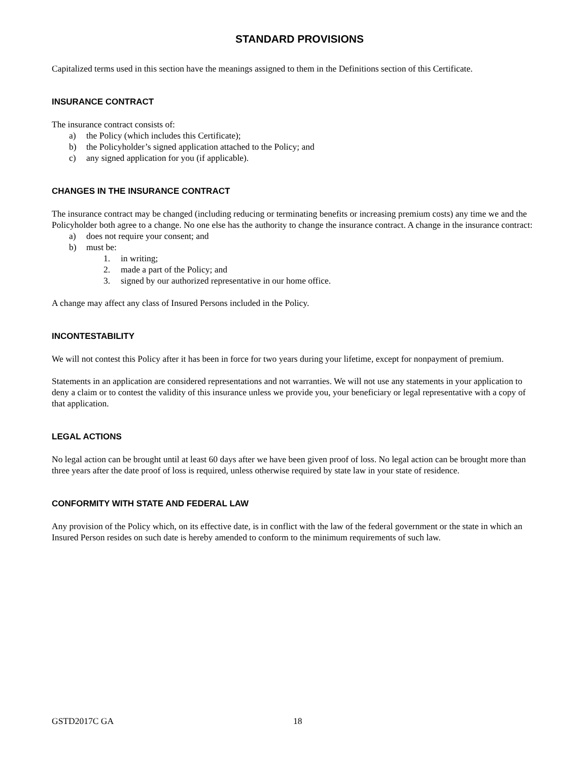STANDARD PROVISIONS
Capitalized terms used in this section have the meanings assigned to them in the Definitions section of this Certificate.
INSURANCE CONTRACT
The insurance contract consists of:
a) the Policy (which includes this Certificate);
b) the Policyholder’s signed application attached to the Policy; and
c) any signed application for you (if applicable).
CHANGES IN THE INSURANCE CONTRACT
The insurance contract may be changed (including reducing or terminating benefits or increasing premium costs) any time we and the Policyholder both agree to a change. No one else has the authority to change the insurance contract. A change in the insurance contract:
a) does not require your consent; and
b) must be:
1. in writing;
2. made a part of the Policy; and
3. signed by our authorized representative in our home office.
A change may affect any class of Insured Persons included in the Policy.
INCONTESTABILITY
We will not contest this Policy after it has been in force for two years during your lifetime, except for nonpayment of premium.
Statements in an application are considered representations and not warranties. We will not use any statements in your application to deny a claim or to contest the validity of this insurance unless we provide you, your beneficiary or legal representative with a copy of that application.
LEGAL ACTIONS
No legal action can be brought until at least 60 days after we have been given proof of loss. No legal action can be brought more than three years after the date proof of loss is required, unless otherwise required by state law in your state of residence.
CONFORMITY WITH STATE AND FEDERAL LAW
Any provision of the Policy which, on its effective date, is in conflict with the law of the federal government or the state in which an Insured Person resides on such date is hereby amended to conform to the minimum requirements of such law.
GSTD2017C GA 18